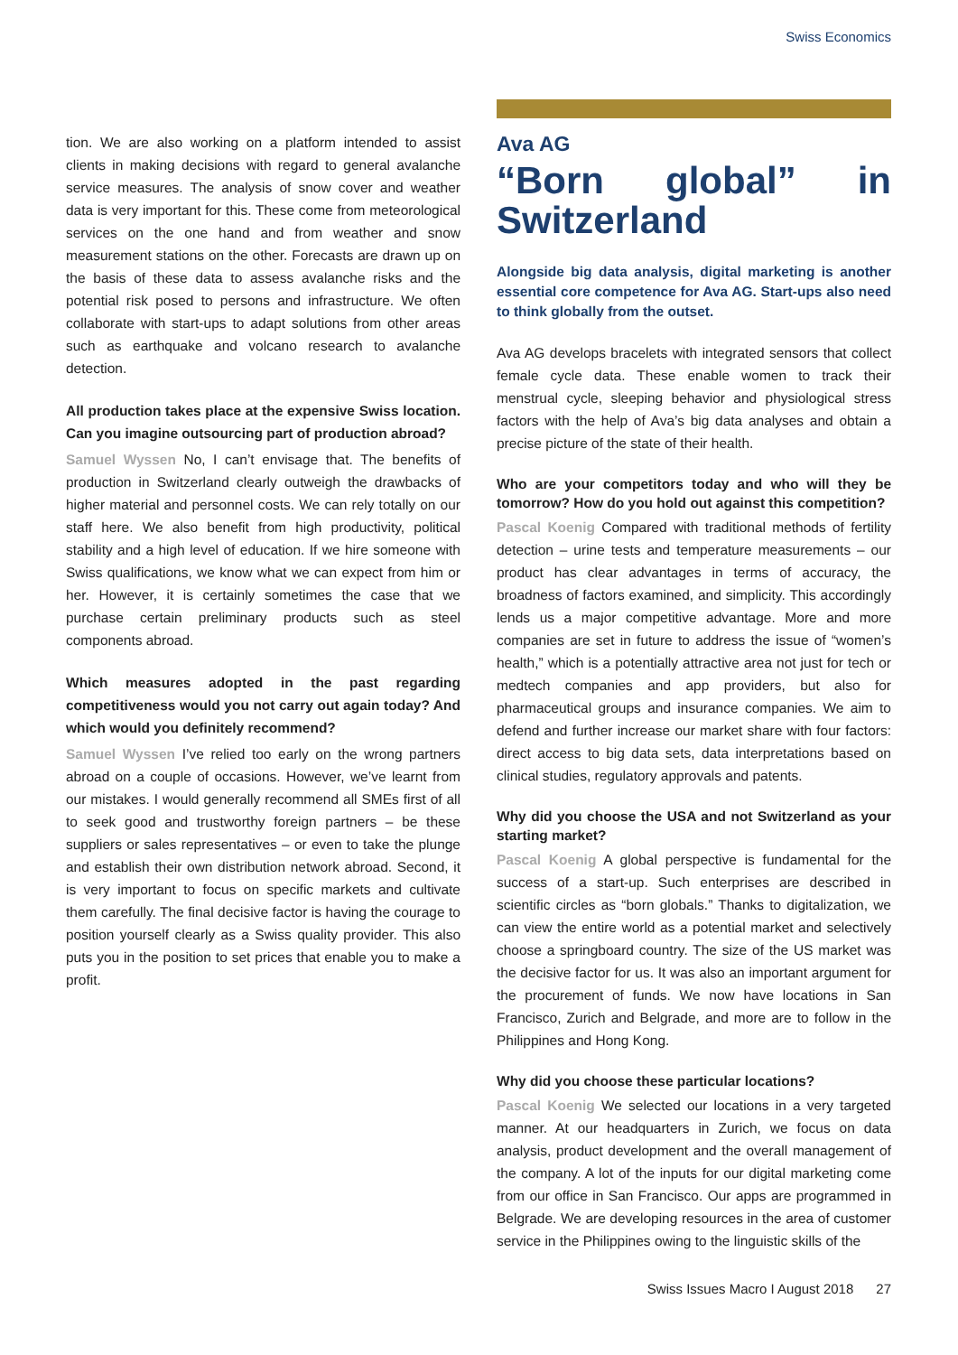Swiss Economics
tion. We are also working on a platform intended to assist clients in making decisions with regard to general avalanche service measures. The analysis of snow cover and weather data is very important for this. These come from meteorological services on the one hand and from weather and snow measurement stations on the other. Forecasts are drawn up on the basis of these data to assess avalanche risks and the potential risk posed to persons and infrastructure. We often collaborate with start-ups to adapt solutions from other areas such as earthquake and volcano research to avalanche detection.
All production takes place at the expensive Swiss location. Can you imagine outsourcing part of production abroad?
Samuel Wyssen No, I can’t envisage that. The benefits of production in Switzerland clearly outweigh the drawbacks of higher material and personnel costs. We can rely totally on our staff here. We also benefit from high productivity, political stability and a high level of education. If we hire someone with Swiss qualifications, we know what we can expect from him or her. However, it is certainly sometimes the case that we purchase certain preliminary products such as steel components abroad.
Which measures adopted in the past regarding competitiveness would you not carry out again today? And which would you definitely recommend?
Samuel Wyssen I’ve relied too early on the wrong partners abroad on a couple of occasions. However, we’ve learnt from our mistakes. I would generally recommend all SMEs first of all to seek good and trustworthy foreign partners – be these suppliers or sales representatives – or even to take the plunge and establish their own distribution network abroad. Second, it is very important to focus on specific markets and cultivate them carefully. The final decisive factor is having the courage to position yourself clearly as a Swiss quality provider. This also puts you in the position to set prices that enable you to make a profit.
Ava AG
“Born global” in Switzerland
Alongside big data analysis, digital marketing is another essential core competence for Ava AG. Start-ups also need to think globally from the outset.
Ava AG develops bracelets with integrated sensors that collect female cycle data. These enable women to track their menstrual cycle, sleeping behavior and physiological stress factors with the help of Ava’s big data analyses and obtain a precise picture of the state of their health.
Who are your competitors today and who will they be tomorrow? How do you hold out against this competition?
Pascal Koenig Compared with traditional methods of fertility detection – urine tests and temperature measurements – our product has clear advantages in terms of accuracy, the broadness of factors examined, and simplicity. This accordingly lends us a major competitive advantage. More and more companies are set in future to address the issue of “women’s health,” which is a potentially attractive area not just for tech or medtech companies and app providers, but also for pharmaceutical groups and insurance companies. We aim to defend and further increase our market share with four factors: direct access to big data sets, data interpretations based on clinical studies, regulatory approvals and patents.
Why did you choose the USA and not Switzerland as your starting market?
Pascal Koenig A global perspective is fundamental for the success of a start-up. Such enterprises are described in scientific circles as “born globals.” Thanks to digitalization, we can view the entire world as a potential market and selectively choose a springboard country. The size of the US market was the decisive factor for us. It was also an important argument for the procurement of funds. We now have locations in San Francisco, Zurich and Belgrade, and more are to follow in the Philippines and Hong Kong.
Why did you choose these particular locations?
Pascal Koenig We selected our locations in a very targeted manner. At our headquarters in Zurich, we focus on data analysis, product development and the overall management of the company. A lot of the inputs for our digital marketing come from our office in San Francisco. Our apps are programmed in Belgrade. We are developing resources in the area of customer service in the Philippines owing to the linguistic skills of the
Swiss Issues Macro I August 2018 27